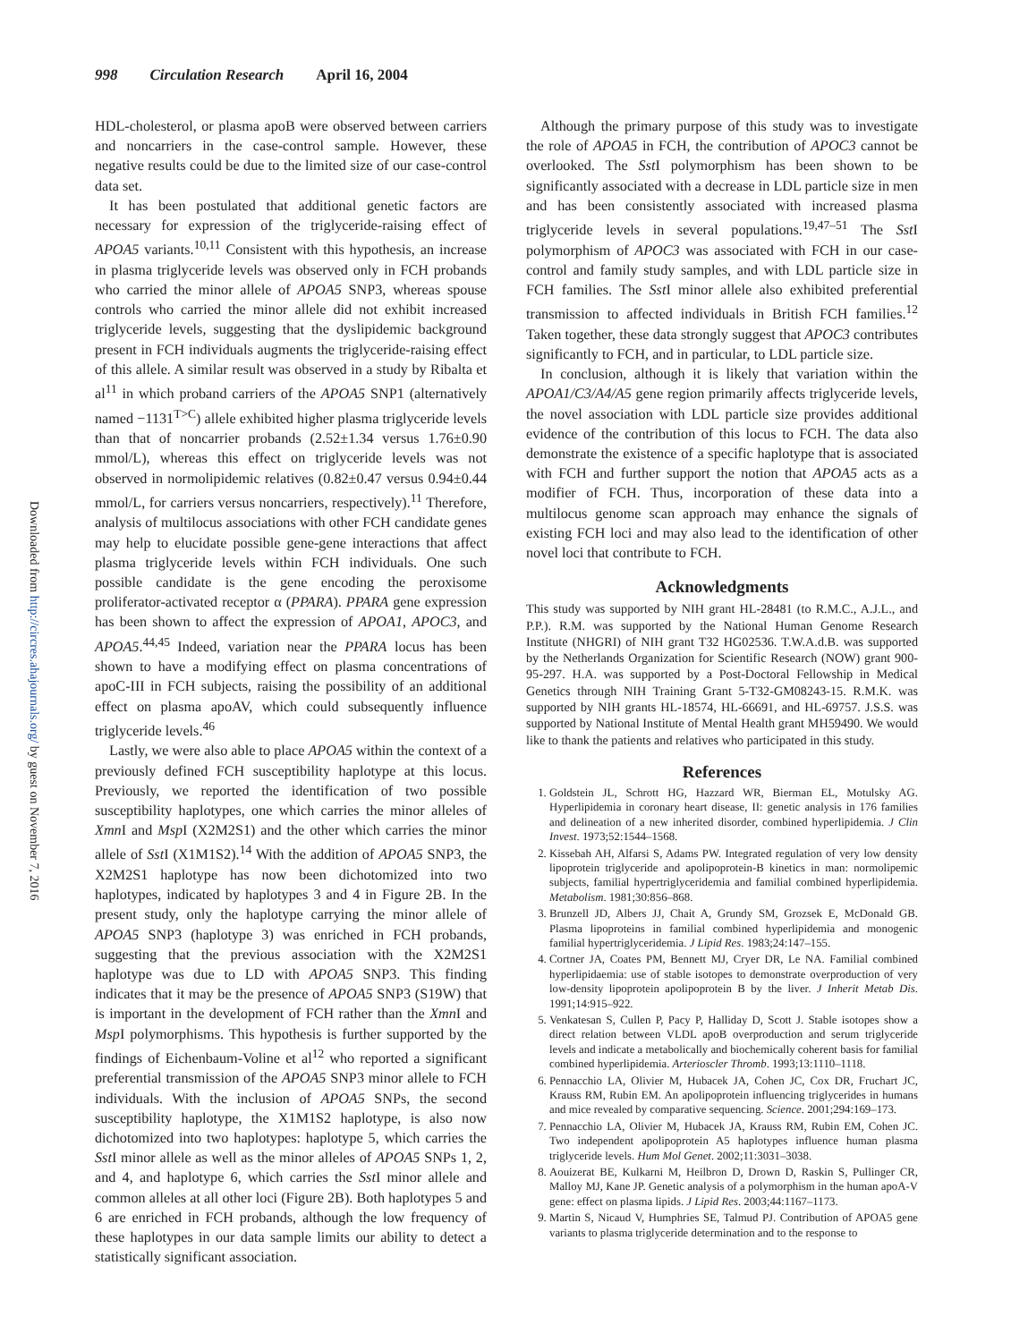998 Circulation Research April 16, 2004
Downloaded from http://circres.ahajournals.org/ by guest on November 7, 2016
HDL-cholesterol, or plasma apoB were observed between carriers and noncarriers in the case-control sample. However, these negative results could be due to the limited size of our case-control data set.
It has been postulated that additional genetic factors are necessary for expression of the triglyceride-raising effect of APOA5 variants.<sup>10,11</sup> Consistent with this hypothesis, an increase in plasma triglyceride levels was observed only in FCH probands who carried the minor allele of APOA5 SNP3, whereas spouse controls who carried the minor allele did not exhibit increased triglyceride levels, suggesting that the dyslipidemic background present in FCH individuals augments the triglyceride-raising effect of this allele. A similar result was observed in a study by Ribalta et al<sup>11</sup> in which proband carriers of the APOA5 SNP1 (alternatively named −1131<sup>T>C</sup>) allele exhibited higher plasma triglyceride levels than that of noncarrier probands (2.52±1.34 versus 1.76±0.90 mmol/L), whereas this effect on triglyceride levels was not observed in normolipidemic relatives (0.82±0.47 versus 0.94±0.44 mmol/L, for carriers versus noncarriers, respectively).<sup>11</sup> Therefore, analysis of multilocus associations with other FCH candidate genes may help to elucidate possible gene-gene interactions that affect plasma triglyceride levels within FCH individuals. One such possible candidate is the gene encoding the peroxisome proliferator-activated receptor α (PPARA). PPARA gene expression has been shown to affect the expression of APOA1, APOC3, and APOA5.<sup>44,45</sup> Indeed, variation near the PPARA locus has been shown to have a modifying effect on plasma concentrations of apoC-III in FCH subjects, raising the possibility of an additional effect on plasma apoAV, which could subsequently influence triglyceride levels.<sup>46</sup>
Lastly, we were also able to place APOA5 within the context of a previously defined FCH susceptibility haplotype at this locus. Previously, we reported the identification of two possible susceptibility haplotypes, one which carries the minor alleles of Xmn I and Msp I (X2M2S1) and the other which carries the minor allele of Sst I (X1M1S2).<sup>14</sup> With the addition of APOA5 SNP3, the X2M2S1 haplotype has now been dichotomized into two haplotypes, indicated by haplotypes 3 and 4 in Figure 2B. In the present study, only the haplotype carrying the minor allele of APOA5 SNP3 (haplotype 3) was enriched in FCH probands, suggesting that the previous association with the X2M2S1 haplotype was due to LD with APOA5 SNP3. This finding indicates that it may be the presence of APOA5 SNP3 (S19W) that is important in the development of FCH rather than the Xmn I and Msp I polymorphisms. This hypothesis is further supported by the findings of Eichenbaum-Voline et al<sup>12</sup> who reported a significant preferential transmission of the APOA5 SNP3 minor allele to FCH individuals. With the inclusion of APOA5 SNPs, the second susceptibility haplotype, the X1M1S2 haplotype, is also now dichotomized into two haplotypes: haplotype 5, which carries the Sst I minor allele as well as the minor alleles of APOA5 SNPs 1, 2, and 4, and haplotype 6, which carries the Sst I minor allele and common alleles at all other loci (Figure 2B). Both haplotypes 5 and 6 are enriched in FCH probands, although the low frequency of these haplotypes in our data sample limits our ability to detect a statistically significant association.
Although the primary purpose of this study was to investigate the role of APOA5 in FCH, the contribution of APOC3 cannot be overlooked. The Sst I polymorphism has been shown to be significantly associated with a decrease in LDL particle size in men and has been consistently associated with increased plasma triglyceride levels in several populations.<sup>19,47–51</sup> The Sst I polymorphism of APOC3 was associated with FCH in our case-control and family study samples, and with LDL particle size in FCH families. The Sst I minor allele also exhibited preferential transmission to affected individuals in British FCH families.<sup>12</sup> Taken together, these data strongly suggest that APOC3 contributes significantly to FCH, and in particular, to LDL particle size.
In conclusion, although it is likely that variation within the APOA1/C3/A4/A5 gene region primarily affects triglyceride levels, the novel association with LDL particle size provides additional evidence of the contribution of this locus to FCH. The data also demonstrate the existence of a specific haplotype that is associated with FCH and further support the notion that APOA5 acts as a modifier of FCH. Thus, incorporation of these data into a multilocus genome scan approach may enhance the signals of existing FCH loci and may also lead to the identification of other novel loci that contribute to FCH.
Acknowledgments
This study was supported by NIH grant HL-28481 (to R.M.C., A.J.L., and P.P.). R.M. was supported by the National Human Genome Research Institute (NHGRI) of NIH grant T32 HG02536. T.W.A.d.B. was supported by the Netherlands Organization for Scientific Research (NOW) grant 900-95-297. H.A. was supported by a Post-Doctoral Fellowship in Medical Genetics through NIH Training Grant 5-T32-GM08243-15. R.M.K. was supported by NIH grants HL-18574, HL-66691, and HL-69757. J.S.S. was supported by National Institute of Mental Health grant MH59490. We would like to thank the patients and relatives who participated in this study.
References
1. Goldstein JL, Schrott HG, Hazzard WR, Bierman EL, Motulsky AG. Hyperlipidemia in coronary heart disease, II: genetic analysis in 176 families and delineation of a new inherited disorder, combined hyperlipidemia. J Clin Invest. 1973;52:1544–1568.
2. Kissebah AH, Alfarsi S, Adams PW. Integrated regulation of very low density lipoprotein triglyceride and apolipoprotein-B kinetics in man: normolipemic subjects, familial hypertriglyceridemia and familial combined hyperlipidemia. Metabolism. 1981;30:856–868.
3. Brunzell JD, Albers JJ, Chait A, Grundy SM, Grozsek E, McDonald GB. Plasma lipoproteins in familial combined hyperlipidemia and monogenic familial hypertriglyceridemia. J Lipid Res. 1983;24:147–155.
4. Cortner JA, Coates PM, Bennett MJ, Cryer DR, Le NA. Familial combined hyperlipidaemia: use of stable isotopes to demonstrate overproduction of very low-density lipoprotein apolipoprotein B by the liver. J Inherit Metab Dis. 1991;14:915–922.
5. Venkatesan S, Cullen P, Pacy P, Halliday D, Scott J. Stable isotopes show a direct relation between VLDL apoB overproduction and serum triglyceride levels and indicate a metabolically and biochemically coherent basis for familial combined hyperlipidemia. Arterioscler Thromb. 1993;13:1110–1118.
6. Pennacchio LA, Olivier M, Hubacek JA, Cohen JC, Cox DR, Fruchart JC, Krauss RM, Rubin EM. An apolipoprotein influencing triglycerides in humans and mice revealed by comparative sequencing. Science. 2001;294:169–173.
7. Pennacchio LA, Olivier M, Hubacek JA, Krauss RM, Rubin EM, Cohen JC. Two independent apolipoprotein A5 haplotypes influence human plasma triglyceride levels. Hum Mol Genet. 2002;11:3031–3038.
8. Aouizerat BE, Kulkarni M, Heilbron D, Drown D, Raskin S, Pullinger CR, Malloy MJ, Kane JP. Genetic analysis of a polymorphism in the human apoA-V gene: effect on plasma lipids. J Lipid Res. 2003;44:1167–1173.
9. Martin S, Nicaud V, Humphries SE, Talmud PJ. Contribution of APOA5 gene variants to plasma triglyceride determination and to the response to